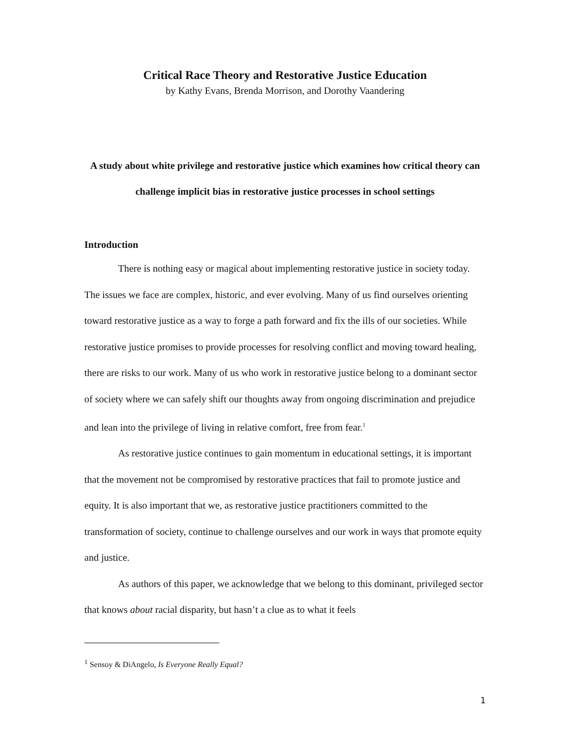Critical Race Theory and Restorative Justice Education
by Kathy Evans, Brenda Morrison, and Dorothy Vaandering
A study about white privilege and restorative justice which examines how critical theory can challenge implicit bias in restorative justice processes in school settings
Introduction
There is nothing easy or magical about implementing restorative justice in society today. The issues we face are complex, historic, and ever evolving. Many of us find ourselves orienting toward restorative justice as a way to forge a path forward and fix the ills of our societies. While restorative justice promises to provide processes for resolving conflict and moving toward healing, there are risks to our work. Many of us who work in restorative justice belong to a dominant sector of society where we can safely shift our thoughts away from ongoing discrimination and prejudice and lean into the privilege of living in relative comfort, free from fear.<sup>1</sup>
As restorative justice continues to gain momentum in educational settings, it is important that the movement not be compromised by restorative practices that fail to promote justice and equity. It is also important that we, as restorative justice practitioners committed to the transformation of society, continue to challenge ourselves and our work in ways that promote equity and justice.
As authors of this paper, we acknowledge that we belong to this dominant, privileged sector that knows about racial disparity, but hasn’t a clue as to what it feels
<sup>1</sup> Sensoy & DiAngelo, Is Everyone Really Equal?
1